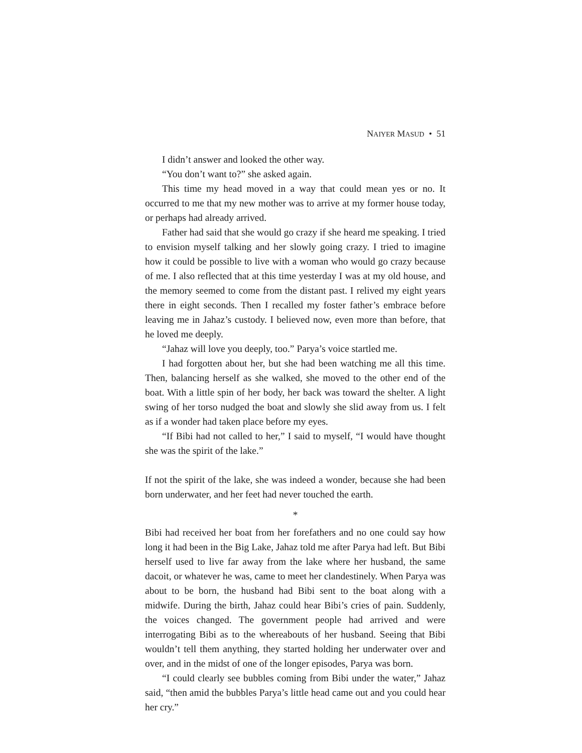NAIYER MASUD • 51
I didn’t answer and looked the other way.
“You don’t want to?” she asked again.
This time my head moved in a way that could mean yes or no. It occurred to me that my new mother was to arrive at my former house today, or perhaps had already arrived.
Father had said that she would go crazy if she heard me speaking. I tried to envision myself talking and her slowly going crazy. I tried to imagine how it could be possible to live with a woman who would go crazy because of me. I also reflected that at this time yesterday I was at my old house, and the memory seemed to come from the distant past. I relived my eight years there in eight seconds. Then I recalled my foster father’s embrace before leaving me in Jahaz’s custody. I believed now, even more than before, that he loved me deeply.
“Jahaz will love you deeply, too.” Parya’s voice startled me.
I had forgotten about her, but she had been watching me all this time. Then, balancing herself as she walked, she moved to the other end of the boat. With a little spin of her body, her back was toward the shelter. A light swing of her torso nudged the boat and slowly she slid away from us. I felt as if a wonder had taken place before my eyes.
“If Bibi had not called to her,” I said to myself, “I would have thought she was the spirit of the lake.”
If not the spirit of the lake, she was indeed a wonder, because she had been born underwater, and her feet had never touched the earth.
*
Bibi had received her boat from her forefathers and no one could say how long it had been in the Big Lake, Jahaz told me after Parya had left. But Bibi herself used to live far away from the lake where her husband, the same dacoit, or whatever he was, came to meet her clandestinely. When Parya was about to be born, the husband had Bibi sent to the boat along with a midwife. During the birth, Jahaz could hear Bibi’s cries of pain. Suddenly, the voices changed. The government people had arrived and were interrogating Bibi as to the whereabouts of her husband. Seeing that Bibi wouldn’t tell them anything, they started holding her underwater over and over, and in the midst of one of the longer episodes, Parya was born.
“I could clearly see bubbles coming from Bibi under the water,” Jahaz said, “then amid the bubbles Parya’s little head came out and you could hear her cry.”